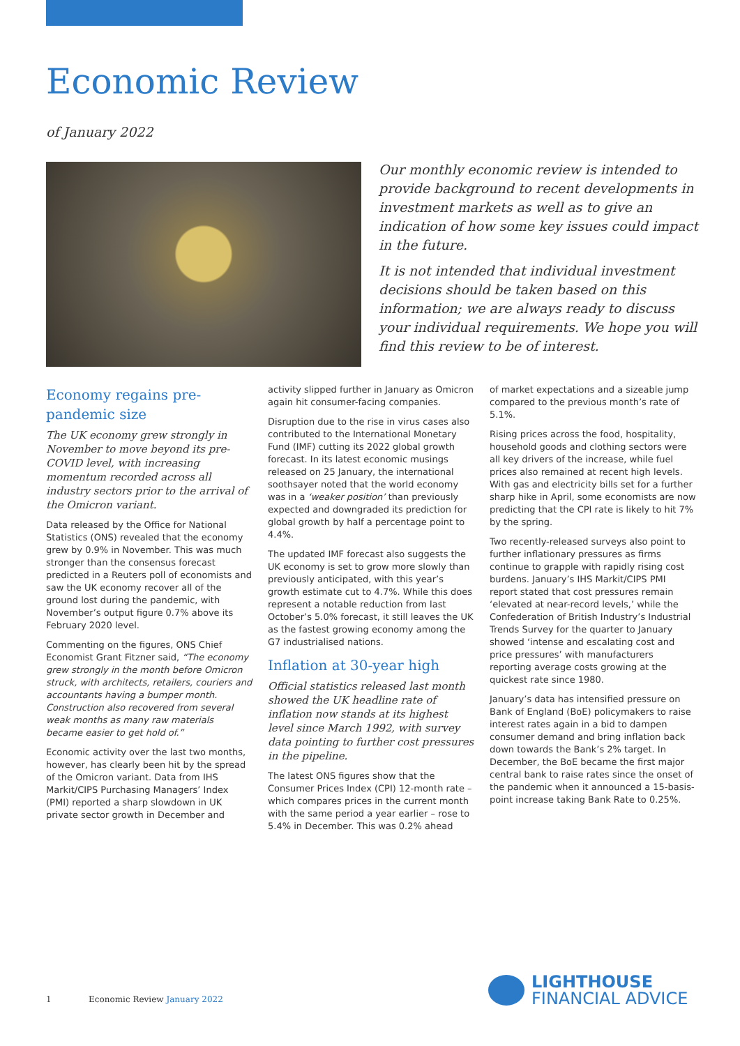Economic Review
of January 2022
Our monthly economic review is intended to provide background to recent developments in investment markets as well as to give an indication of how some key issues could impact in the future.
It is not intended that individual investment decisions should be taken based on this information; we are always ready to discuss your individual requirements. We hope you will find this review to be of interest.
Economy regains pre-pandemic size
The UK economy grew strongly in November to move beyond its pre-COVID level, with increasing momentum recorded across all industry sectors prior to the arrival of the Omicron variant.
Data released by the Office for National Statistics (ONS) revealed that the economy grew by 0.9% in November. This was much stronger than the consensus forecast predicted in a Reuters poll of economists and saw the UK economy recover all of the ground lost during the pandemic, with November’s output figure 0.7% above its February 2020 level.
Commenting on the figures, ONS Chief Economist Grant Fitzner said, “The economy grew strongly in the month before Omicron struck, with architects, retailers, couriers and accountants having a bumper month. Construction also recovered from several weak months as many raw materials became easier to get hold of.”
Economic activity over the last two months, however, has clearly been hit by the spread of the Omicron variant. Data from IHS Markit/CIPS Purchasing Managers’ Index (PMI) reported a sharp slowdown in UK private sector growth in December and
activity slipped further in January as Omicron again hit consumer-facing companies.
Disruption due to the rise in virus cases also contributed to the International Monetary Fund (IMF) cutting its 2022 global growth forecast. In its latest economic musings released on 25 January, the international soothsayer noted that the world economy was in a ‘weaker position’ than previously expected and downgraded its prediction for global growth by half a percentage point to 4.4%.
The updated IMF forecast also suggests the UK economy is set to grow more slowly than previously anticipated, with this year’s growth estimate cut to 4.7%. While this does represent a notable reduction from last October’s 5.0% forecast, it still leaves the UK as the fastest growing economy among the G7 industrialised nations.
Inflation at 30-year high
Official statistics released last month showed the UK headline rate of inflation now stands at its highest level since March 1992, with survey data pointing to further cost pressures in the pipeline.
The latest ONS figures show that the Consumer Prices Index (CPI) 12-month rate – which compares prices in the current month with the same period a year earlier – rose to 5.4% in December. This was 0.2% ahead
of market expectations and a sizeable jump compared to the previous month’s rate of 5.1%.
Rising prices across the food, hospitality, household goods and clothing sectors were all key drivers of the increase, while fuel prices also remained at recent high levels. With gas and electricity bills set for a further sharp hike in April, some economists are now predicting that the CPI rate is likely to hit 7% by the spring.
Two recently-released surveys also point to further inflationary pressures as firms continue to grapple with rapidly rising cost burdens. January’s IHS Markit/CIPS PMI report stated that cost pressures remain ‘elevated at near-record levels,’ while the Confederation of British Industry’s Industrial Trends Survey for the quarter to January showed ‘intense and escalating cost and price pressures’ with manufacturers reporting average costs growing at the quickest rate since 1980.
January’s data has intensified pressure on Bank of England (BoE) policymakers to raise interest rates again in a bid to dampen consumer demand and bring inflation back down towards the Bank’s 2% target. In December, the BoE became the first major central bank to raise rates since the onset of the pandemic when it announced a 15-basis-point increase taking Bank Rate to 0.25%.
1 Economic Review January 2022
LIGHTHOUSE
FINANCIAL ADVICE